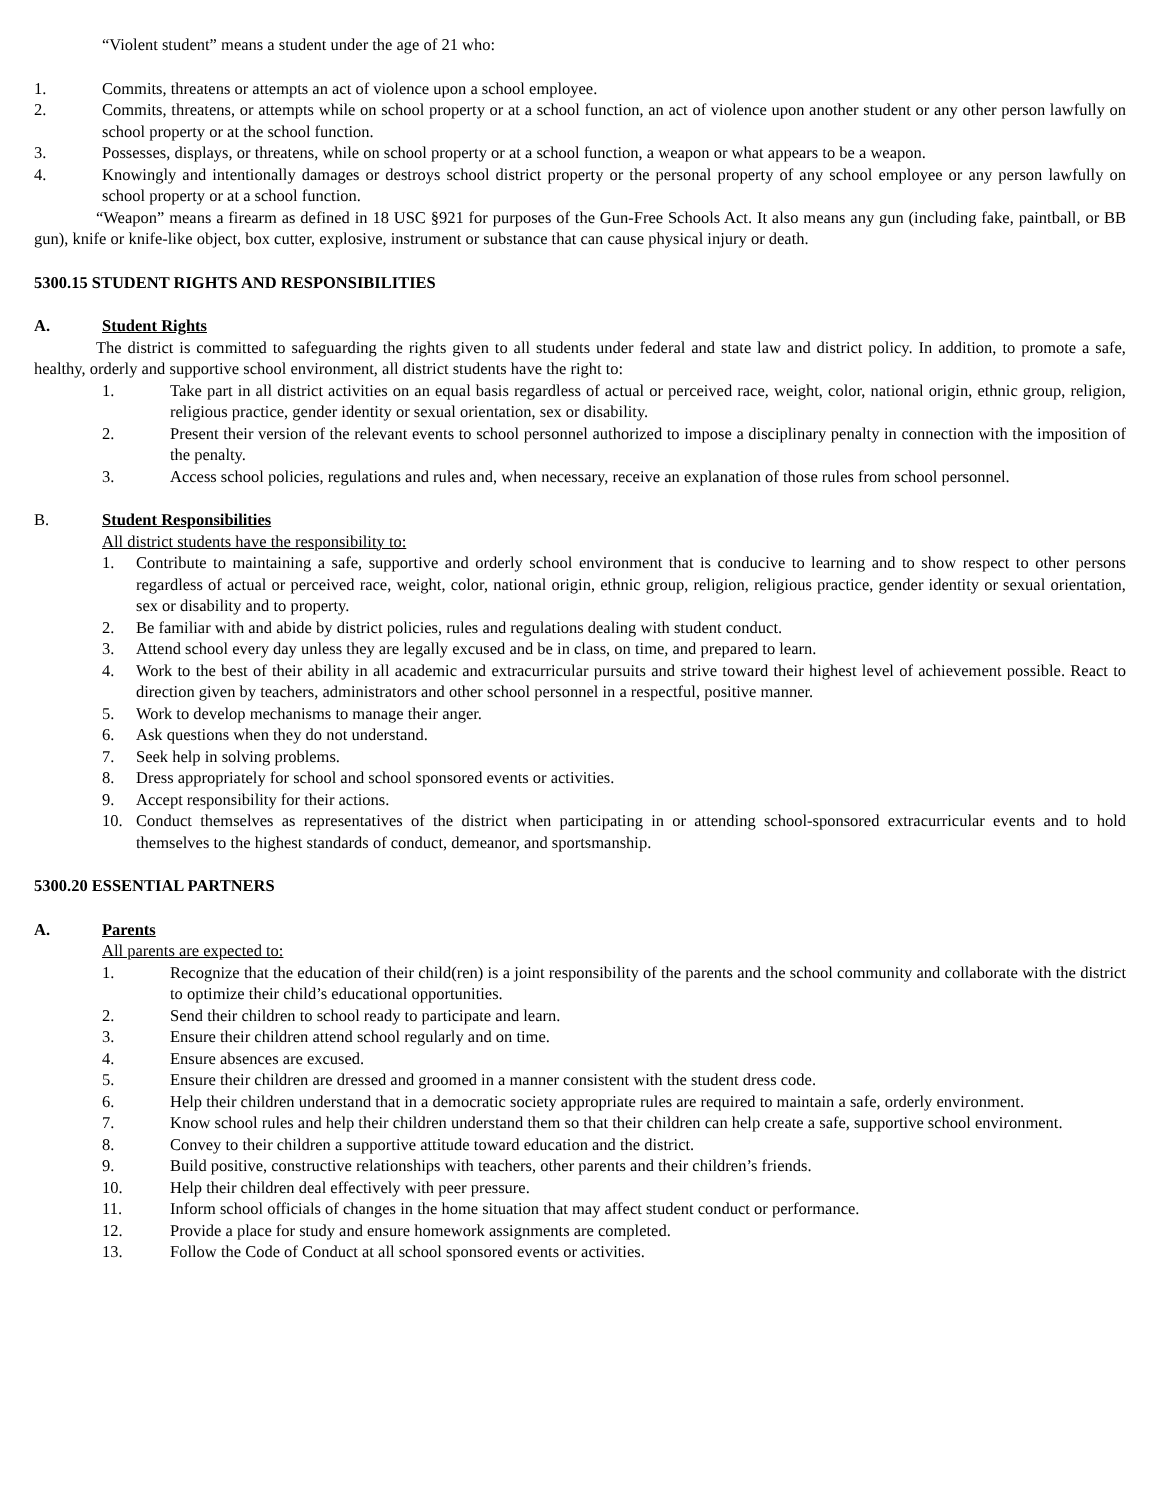“Violent student” means a student under the age of 21 who:
1. Commits, threatens or attempts an act of violence upon a school employee.
2. Commits, threatens, or attempts while on school property or at a school function, an act of violence upon another student or any other person lawfully on school property or at the school function.
3. Possesses, displays, or threatens, while on school property or at a school function, a weapon or what appears to be a weapon.
4. Knowingly and intentionally damages or destroys school district property or the personal property of any school employee or any person lawfully on school property or at a school function.
“Weapon” means a firearm as defined in 18 USC §921 for purposes of the Gun-Free Schools Act. It also means any gun (including fake, paintball, or BB gun), knife or knife-like object, box cutter, explosive, instrument or substance that can cause physical injury or death.
5300.15 STUDENT RIGHTS AND RESPONSIBILITIES
A. Student Rights
The district is committed to safeguarding the rights given to all students under federal and state law and district policy. In addition, to promote a safe, healthy, orderly and supportive school environment, all district students have the right to:
1. Take part in all district activities on an equal basis regardless of actual or perceived race, weight, color, national origin, ethnic group, religion, religious practice, gender identity or sexual orientation, sex or disability.
2. Present their version of the relevant events to school personnel authorized to impose a disciplinary penalty in connection with the imposition of the penalty.
3. Access school policies, regulations and rules and, when necessary, receive an explanation of those rules from school personnel.
B. Student Responsibilities
All district students have the responsibility to:
1. Contribute to maintaining a safe, supportive and orderly school environment that is conducive to learning and to show respect to other persons regardless of actual or perceived race, weight, color, national origin, ethnic group, religion, religious practice, gender identity or sexual orientation, sex or disability and to property.
2. Be familiar with and abide by district policies, rules and regulations dealing with student conduct.
3. Attend school every day unless they are legally excused and be in class, on time, and prepared to learn.
4. Work to the best of their ability in all academic and extracurricular pursuits and strive toward their highest level of achievement possible. React to direction given by teachers, administrators and other school personnel in a respectful, positive manner.
5. Work to develop mechanisms to manage their anger.
6. Ask questions when they do not understand.
7. Seek help in solving problems.
8. Dress appropriately for school and school sponsored events or activities.
9. Accept responsibility for their actions.
10. Conduct themselves as representatives of the district when participating in or attending school-sponsored extracurricular events and to hold themselves to the highest standards of conduct, demeanor, and sportsmanship.
5300.20 ESSENTIAL PARTNERS
A. Parents
All parents are expected to:
1. Recognize that the education of their child(ren) is a joint responsibility of the parents and the school community and collaborate with the district to optimize their child’s educational opportunities.
2. Send their children to school ready to participate and learn.
3. Ensure their children attend school regularly and on time.
4. Ensure absences are excused.
5. Ensure their children are dressed and groomed in a manner consistent with the student dress code.
6. Help their children understand that in a democratic society appropriate rules are required to maintain a safe, orderly environment.
7. Know school rules and help their children understand them so that their children can help create a safe, supportive school environment.
8. Convey to their children a supportive attitude toward education and the district.
9. Build positive, constructive relationships with teachers, other parents and their children’s friends.
10. Help their children deal effectively with peer pressure.
11. Inform school officials of changes in the home situation that may affect student conduct or performance.
12. Provide a place for study and ensure homework assignments are completed.
13. Follow the Code of Conduct at all school sponsored events or activities.